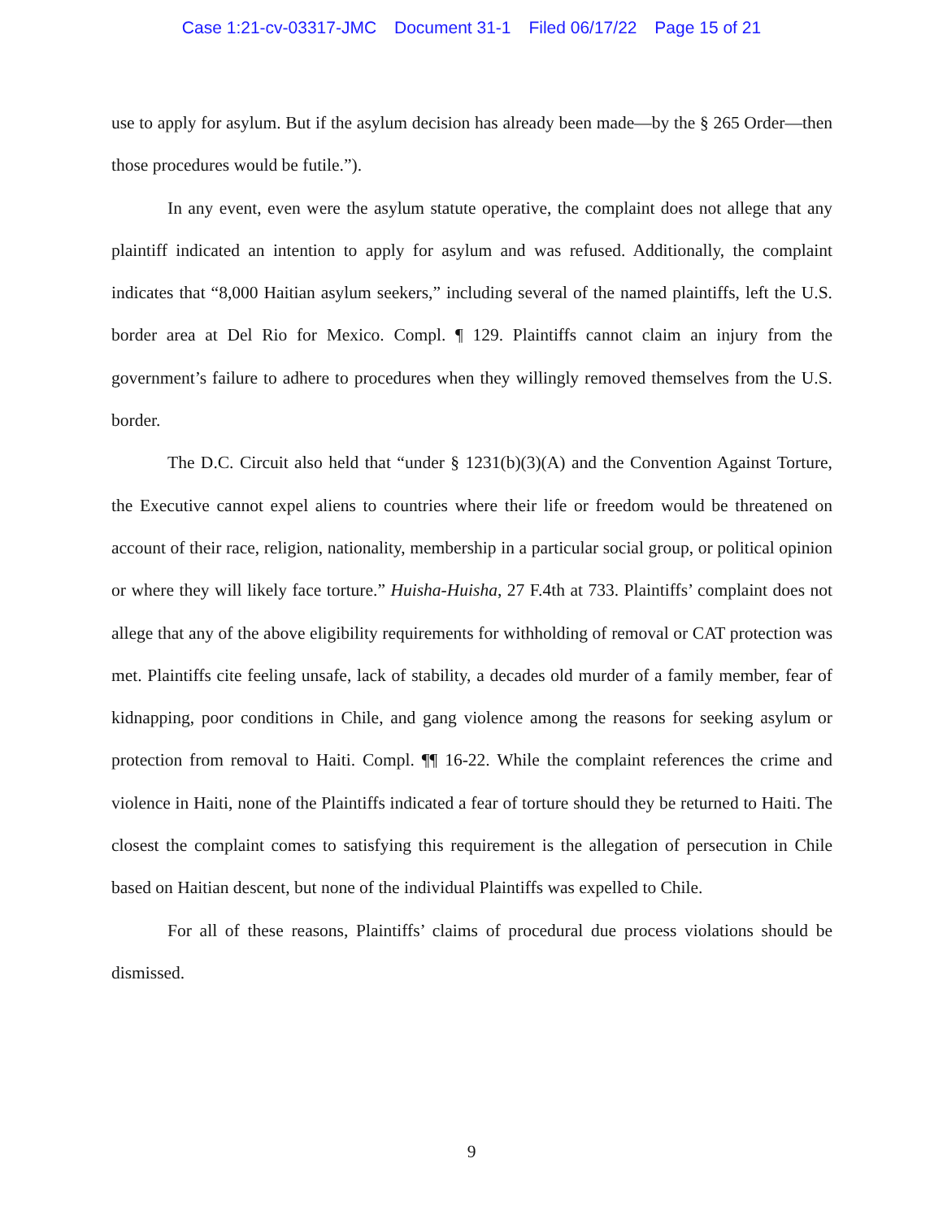Case 1:21-cv-03317-JMC Document 31-1 Filed 06/17/22 Page 15 of 21
use to apply for asylum. But if the asylum decision has already been made—by the § 265 Order—then those procedures would be futile.”).
In any event, even were the asylum statute operative, the complaint does not allege that any plaintiff indicated an intention to apply for asylum and was refused. Additionally, the complaint indicates that “8,000 Haitian asylum seekers,” including several of the named plaintiffs, left the U.S. border area at Del Rio for Mexico. Compl. ¶ 129. Plaintiffs cannot claim an injury from the government’s failure to adhere to procedures when they willingly removed themselves from the U.S. border.
The D.C. Circuit also held that “under § 1231(b)(3)(A) and the Convention Against Torture, the Executive cannot expel aliens to countries where their life or freedom would be threatened on account of their race, religion, nationality, membership in a particular social group, or political opinion or where they will likely face torture.” Huisha-Huisha, 27 F.4th at 733. Plaintiffs’ complaint does not allege that any of the above eligibility requirements for withholding of removal or CAT protection was met. Plaintiffs cite feeling unsafe, lack of stability, a decades old murder of a family member, fear of kidnapping, poor conditions in Chile, and gang violence among the reasons for seeking asylum or protection from removal to Haiti. Compl. ¶¶ 16-22. While the complaint references the crime and violence in Haiti, none of the Plaintiffs indicated a fear of torture should they be returned to Haiti. The closest the complaint comes to satisfying this requirement is the allegation of persecution in Chile based on Haitian descent, but none of the individual Plaintiffs was expelled to Chile.
For all of these reasons, Plaintiffs’ claims of procedural due process violations should be dismissed.
9